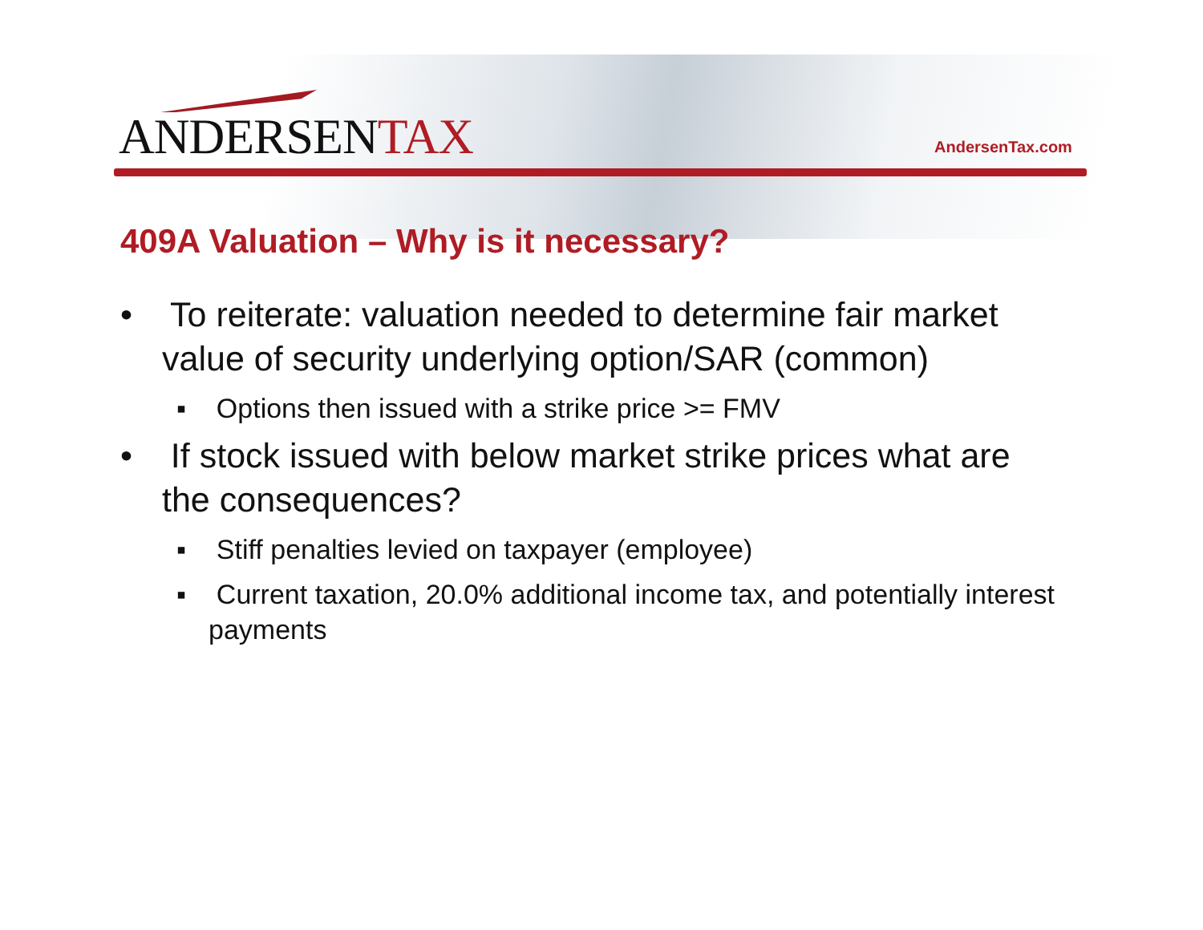ANDERSENTAX AndersenTax.com
409A Valuation – Why is it necessary?
• To reiterate: valuation needed to determine fair market value of security underlying option/SAR (common)
▪ Options then issued with a strike price >= FMV
• If stock issued with below market strike prices what are the consequences?
▪ Stiff penalties levied on taxpayer (employee)
▪ Current taxation, 20.0% additional income tax, and potentially interest payments